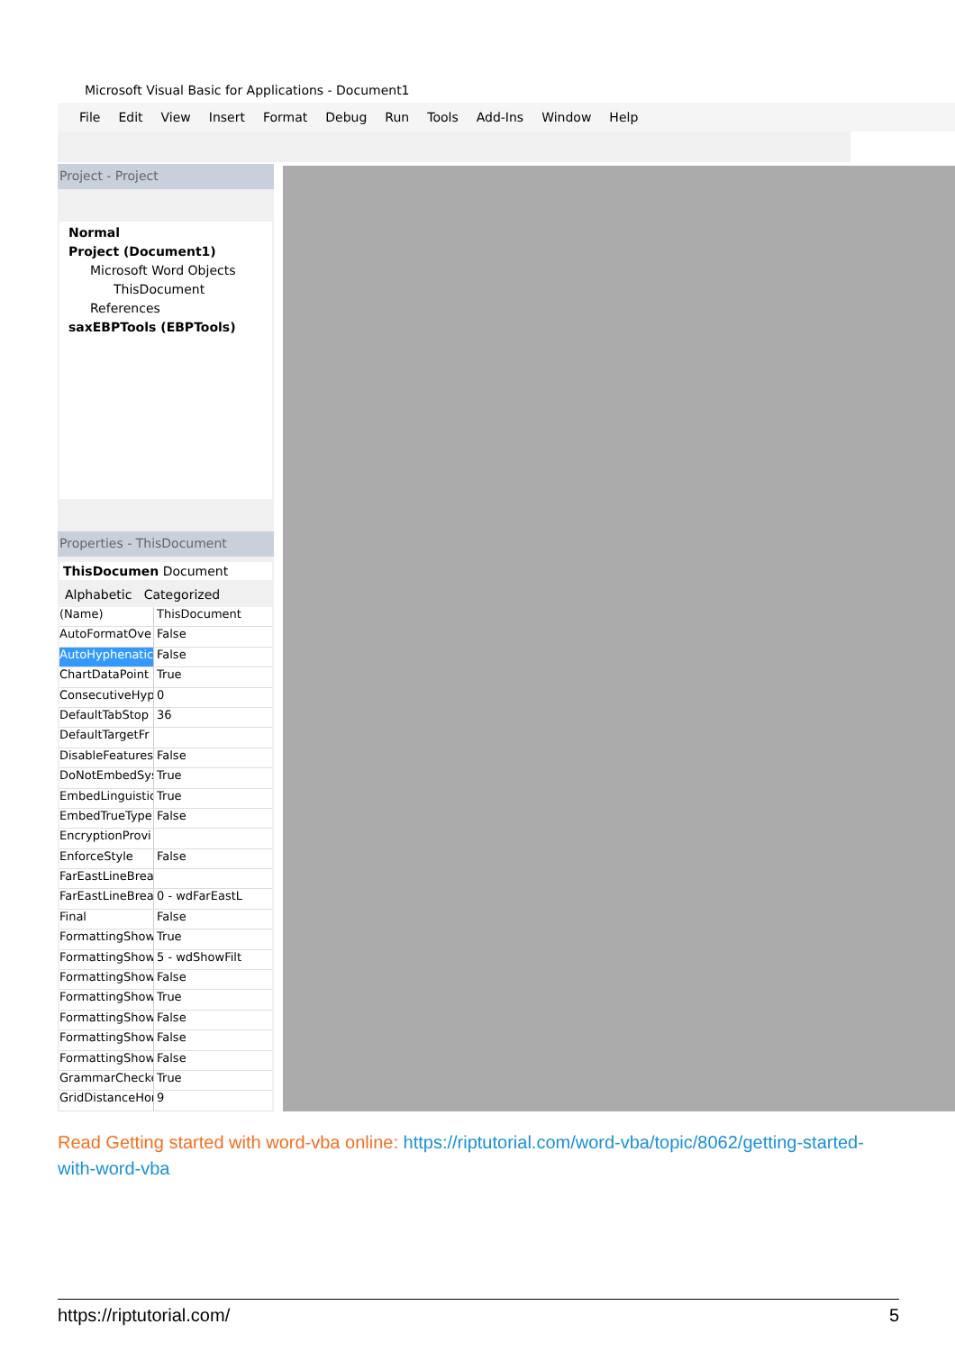Microsoft Visual Basic for Applications - Document1
File Edit View Insert Format Debug Run Tools Add-Ins Window Help
Project - Project
Normal
Project (Document1)
Microsoft Word Objects
ThisDocument
References
saxEBPTools (EBPTools)
Properties - ThisDocument
ThisDocumen Document
Alphabetic Categorized
(Name) ThisDocument
AutoFormatOve False
AutoHyphenatic False
ChartDataPoint True
ConsecutiveHyp 0
DefaultTabStop 36
DefaultTargetFr
DisableFeatures False
DoNotEmbedSys True
EmbedLinguistic True
EmbedTrueType False
EncryptionProvi
EnforceStyle False
FarEastLineBrea
FarEastLineBrea 0 - wdFarEastL
Final False
FormattingShow True
FormattingShow 5 - wdShowFilt
FormattingShow False
FormattingShow True
FormattingShow False
FormattingShow False
FormattingShow False
GrammarChecke True
GridDistanceHor 9
Read Getting started with word-vba online: https://riptutorial.com/word-vba/topic/8062/getting-started-with-word-vba
https://riptutorial.com/ 5